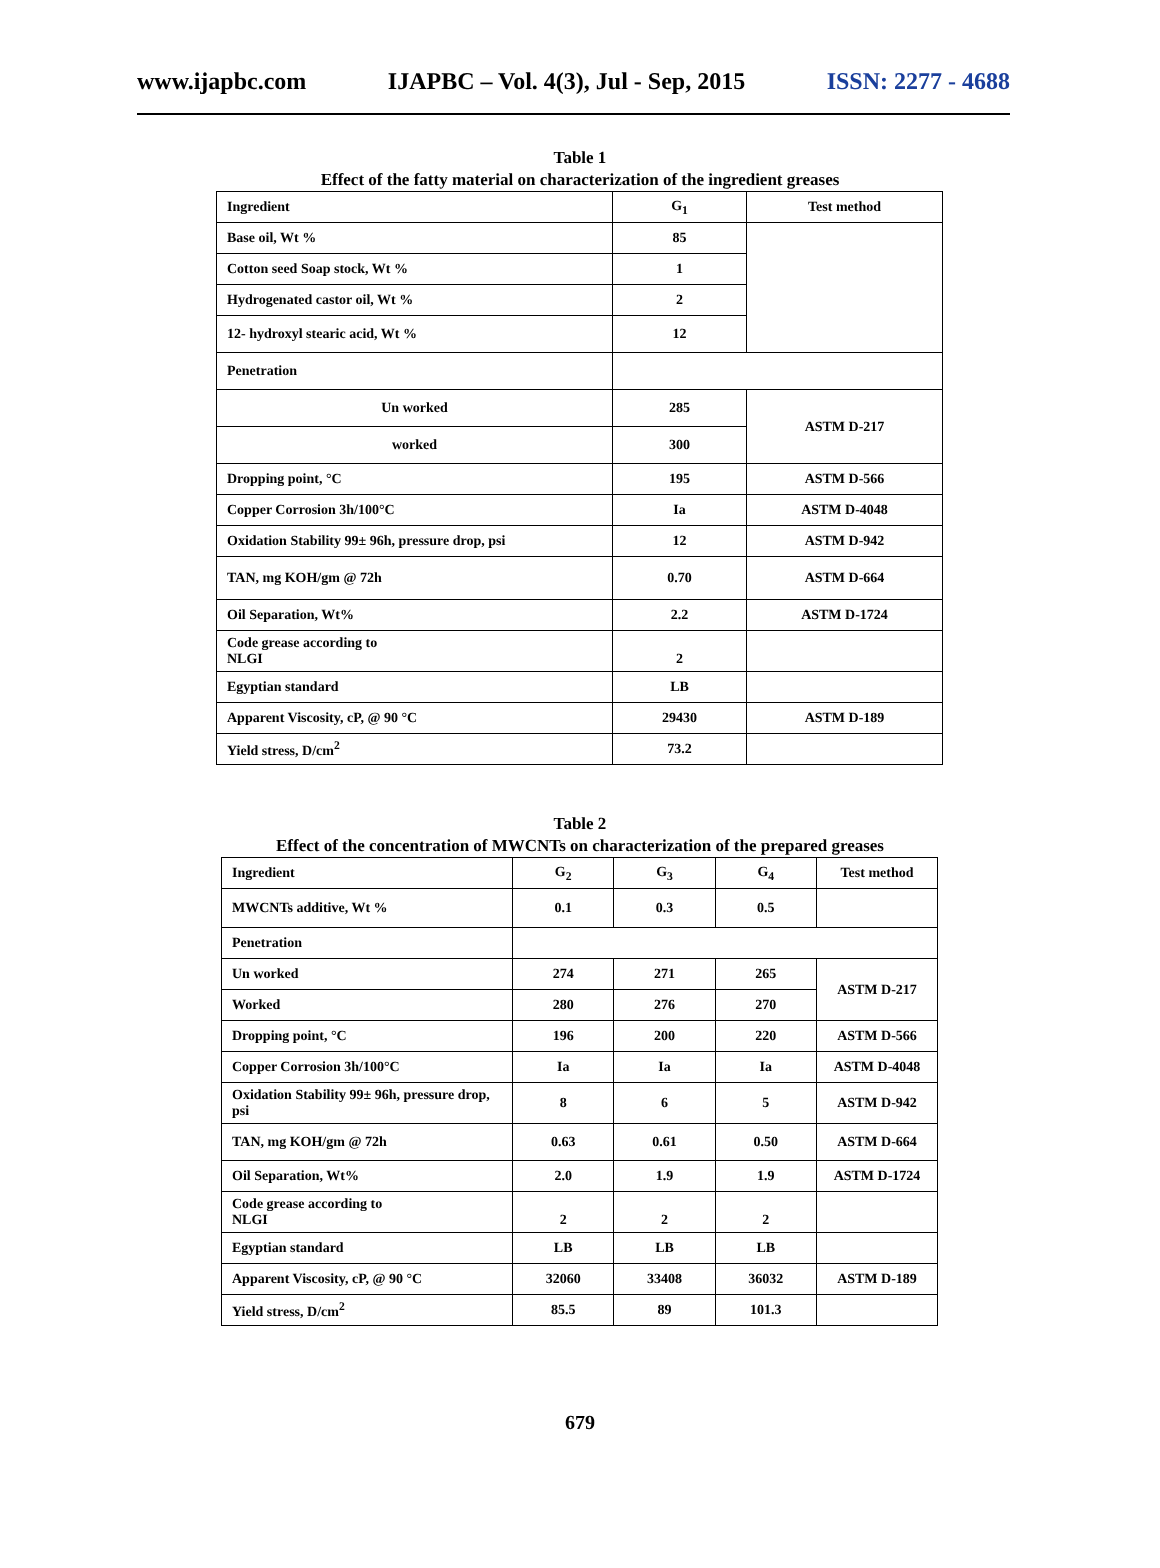www.ijapbc.com IJAPBC – Vol. 4(3), Jul - Sep, 2015 ISSN: 2277 - 4688
Table 1
Effect of the fatty material on characterization of the ingredient greases
| Ingredient | G<sub>1</sub> | Test method |
| --- | --- | --- |
| Base oil, Wt % | 85 | |
| Cotton seed Soap stock, Wt % | 1 | |
| Hydrogenated castor oil, Wt % | 2 | |
| 12- hydroxyl stearic acid, Wt % | 12 | |
| Penetration | | |
| Un worked | 285 | ASTM D-217 |
| worked | 300 | |
| Dropping point, °C | 195 | ASTM D-566 |
| Copper Corrosion 3h/100°C | Ia | ASTM D-4048 |
| Oxidation Stability 99± 96h, pressure drop, psi | 12 | ASTM D-942 |
| TAN, mg KOH/gm @ 72h | 0.70 | ASTM D-664 |
| Oil Separation, Wt% | 2.2 | ASTM D-1724 |
| Code grease according to NLGI | 2 | |
| Egyptian standard | LB | |
| Apparent Viscosity, cP, @ 90 °C | 29430 | ASTM D-189 |
| Yield stress, D/cm<sup>2</sup> | 73.2 | |
Table 2
Effect of the concentration of MWCNTs on characterization of the prepared greases
| Ingredient | G<sub>2</sub> | G<sub>3</sub> | G<sub>4</sub> | Test method |
| --- | --- | --- | --- | --- |
| MWCNTs additive, Wt % | 0.1 | 0.3 | 0.5 | |
| Penetration | | | | |
| Un worked | 274 | 271 | 265 | ASTM D-217 |
| Worked | 280 | 276 | 270 | |
| Dropping point, °C | 196 | 200 | 220 | ASTM D-566 |
| Copper Corrosion 3h/100°C | Ia | Ia | Ia | ASTM D-4048 |
| Oxidation Stability 99± 96h, pressure drop, psi | 8 | 6 | 5 | ASTM D-942 |
| TAN, mg KOH/gm @ 72h | 0.63 | 0.61 | 0.50 | ASTM D-664 |
| Oil Separation, Wt% | 2.0 | 1.9 | 1.9 | ASTM D-1724 |
| Code grease according to NLGI | 2 | 2 | 2 | |
| Egyptian standard | LB | LB | LB | |
| Apparent Viscosity, cP, @ 90 °C | 32060 | 33408 | 36032 | ASTM D-189 |
| Yield stress, D/cm<sup>2</sup> | 85.5 | 89 | 101.3 | |
679